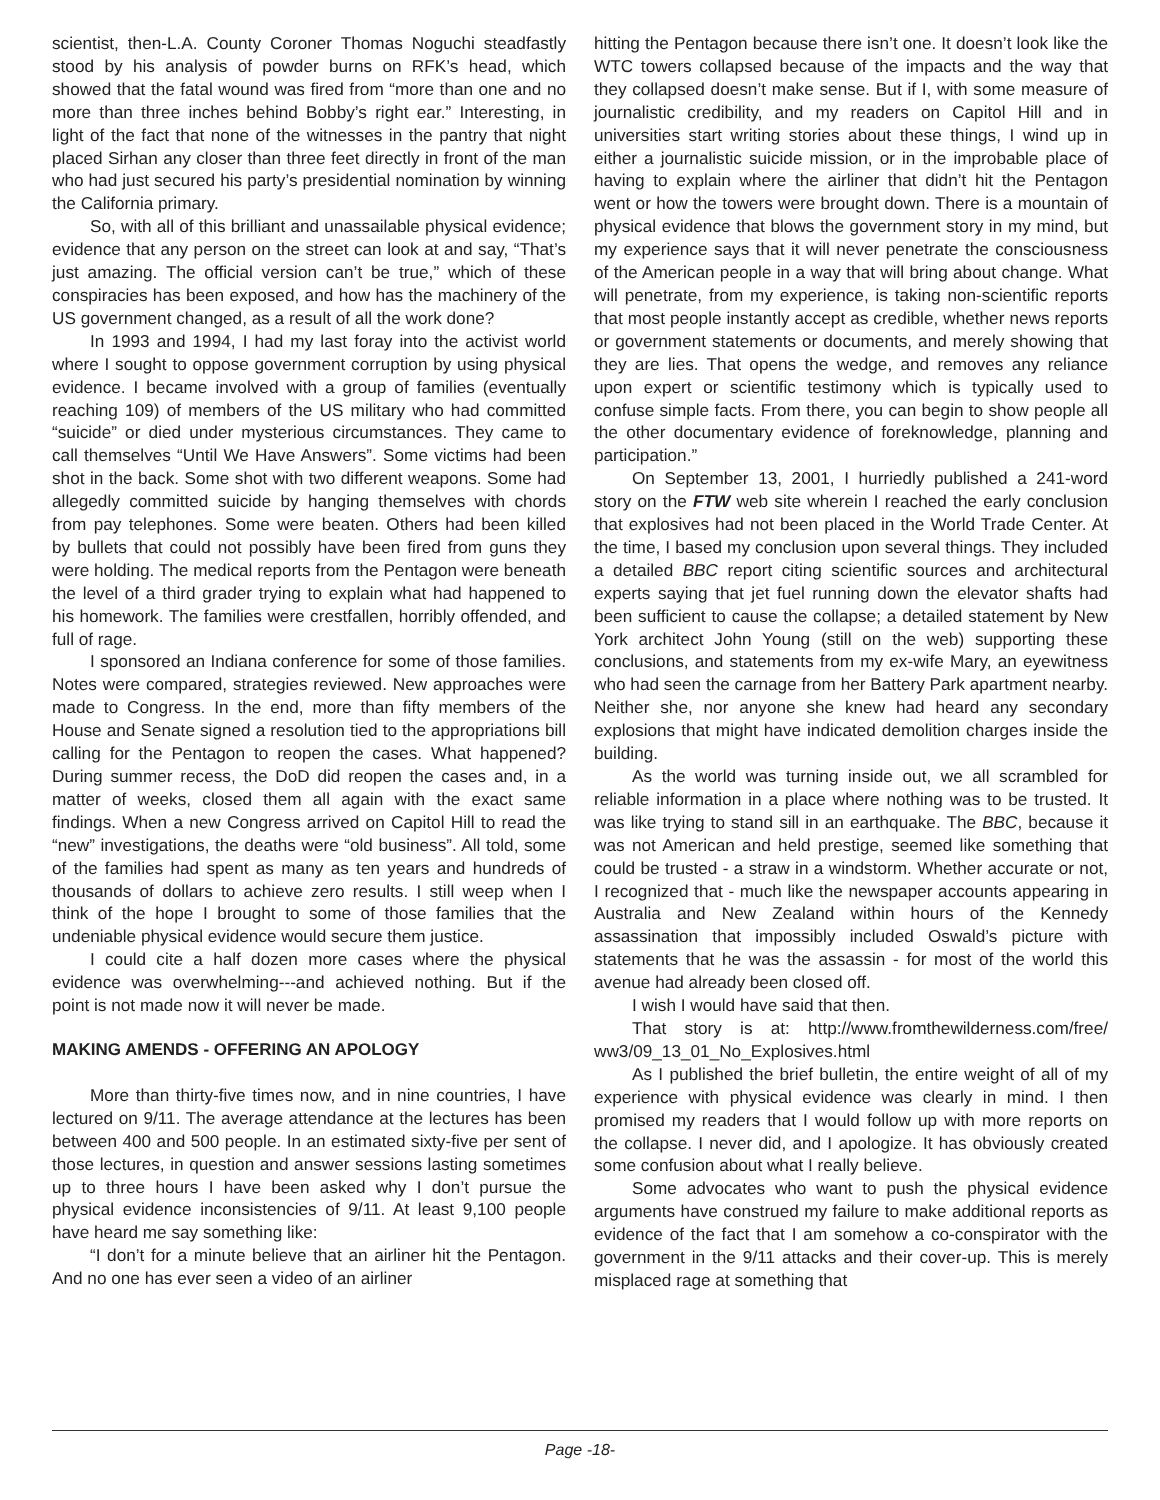scientist, then-L.A. County Coroner Thomas Noguchi steadfastly stood by his analysis of powder burns on RFK’s head, which showed that the fatal wound was fired from “more than one and no more than three inches behind Bobby’s right ear.” Interesting, in light of the fact that none of the witnesses in the pantry that night placed Sirhan any closer than three feet directly in front of the man who had just secured his party’s presidential nomination by winning the California primary.
So, with all of this brilliant and unassailable physical evidence; evidence that any person on the street can look at and say, “That’s just amazing. The official version can’t be true,” which of these conspiracies has been exposed, and how has the machinery of the US government changed, as a result of all the work done?
In 1993 and 1994, I had my last foray into the activist world where I sought to oppose government corruption by using physical evidence. I became involved with a group of families (eventually reaching 109) of members of the US military who had committed “suicide” or died under mysterious circumstances. They came to call themselves “Until We Have Answers”. Some victims had been shot in the back. Some shot with two different weapons. Some had allegedly committed suicide by hanging themselves with chords from pay telephones. Some were beaten. Others had been killed by bullets that could not possibly have been fired from guns they were holding. The medical reports from the Pentagon were beneath the level of a third grader trying to explain what had happened to his homework. The families were crestfallen, horribly offended, and full of rage.
I sponsored an Indiana conference for some of those families. Notes were compared, strategies reviewed. New approaches were made to Congress. In the end, more than fifty members of the House and Senate signed a resolution tied to the appropriations bill calling for the Pentagon to reopen the cases. What happened? During summer recess, the DoD did reopen the cases and, in a matter of weeks, closed them all again with the exact same findings. When a new Congress arrived on Capitol Hill to read the “new” investigations, the deaths were “old business”. All told, some of the families had spent as many as ten years and hundreds of thousands of dollars to achieve zero results. I still weep when I think of the hope I brought to some of those families that the undeniable physical evidence would secure them justice.
I could cite a half dozen more cases where the physical evidence was overwhelming---and achieved nothing. But if the point is not made now it will never be made.
MAKING AMENDS - OFFERING AN APOLOGY
More than thirty-five times now, and in nine countries, I have lectured on 9/11. The average attendance at the lectures has been between 400 and 500 people. In an estimated sixty-five per sent of those lectures, in question and answer sessions lasting sometimes up to three hours I have been asked why I don’t pursue the physical evidence inconsistencies of 9/11. At least 9,100 people have heard me say something like:
“I don’t for a minute believe that an airliner hit the Pentagon. And no one has ever seen a video of an airliner
hitting the Pentagon because there isn’t one. It doesn’t look like the WTC towers collapsed because of the impacts and the way that they collapsed doesn’t make sense. But if I, with some measure of journalistic credibility, and my readers on Capitol Hill and in universities start writing stories about these things, I wind up in either a journalistic suicide mission, or in the improbable place of having to explain where the airliner that didn’t hit the Pentagon went or how the towers were brought down. There is a mountain of physical evidence that blows the government story in my mind, but my experience says that it will never penetrate the consciousness of the American people in a way that will bring about change. What will penetrate, from my experience, is taking non-scientific reports that most people instantly accept as credible, whether news reports or government statements or documents, and merely showing that they are lies. That opens the wedge, and removes any reliance upon expert or scientific testimony which is typically used to confuse simple facts. From there, you can begin to show people all the other documentary evidence of foreknowledge, planning and participation.”
On September 13, 2001, I hurriedly published a 241-word story on the FTW web site wherein I reached the early conclusion that explosives had not been placed in the World Trade Center. At the time, I based my conclusion upon several things. They included a detailed BBC report citing scientific sources and architectural experts saying that jet fuel running down the elevator shafts had been sufficient to cause the collapse; a detailed statement by New York architect John Young (still on the web) supporting these conclusions, and statements from my ex-wife Mary, an eyewitness who had seen the carnage from her Battery Park apartment nearby. Neither she, nor anyone she knew had heard any secondary explosions that might have indicated demolition charges inside the building.
As the world was turning inside out, we all scrambled for reliable information in a place where nothing was to be trusted. It was like trying to stand sill in an earthquake. The BBC, because it was not American and held prestige, seemed like something that could be trusted - a straw in a windstorm. Whether accurate or not, I recognized that - much like the newspaper accounts appearing in Australia and New Zealand within hours of the Kennedy assassination that impossibly included Oswald’s picture with statements that he was the assassin - for most of the world this avenue had already been closed off.
I wish I would have said that then.
That story is at: http://www.fromthewilderness.com/free/ ww3/09_13_01_No_Explosives.html
As I published the brief bulletin, the entire weight of all of my experience with physical evidence was clearly in mind. I then promised my readers that I would follow up with more reports on the collapse. I never did, and I apologize. It has obviously created some confusion about what I really believe.
Some advocates who want to push the physical evidence arguments have construed my failure to make additional reports as evidence of the fact that I am somehow a co-conspirator with the government in the 9/11 attacks and their cover-up. This is merely misplaced rage at something that
Page -18-